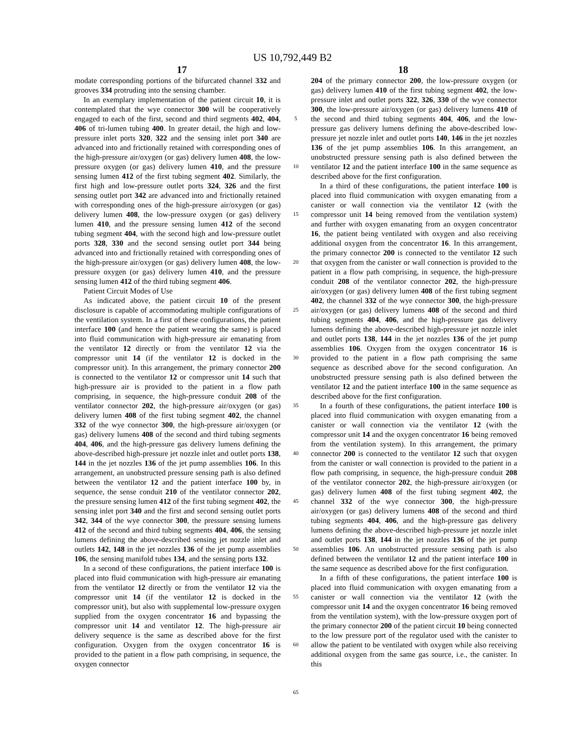US 10,792,449 B2
17 18
modate corresponding portions of the bifurcated channel 332 and grooves 334 protruding into the sensing chamber.
In an exemplary implementation of the patient circuit 10, it is contemplated that the wye connector 300 will be cooperatively engaged to each of the first, second and third segments 402, 404, 406 of tri-lumen tubing 400. In greater detail, the high and low-pressure inlet ports 320, 322 and the sensing inlet port 340 are advanced into and frictionally retained with corresponding ones of the high-pressure air/oxygen (or gas) delivery lumen 408, the low-pressure oxygen (or gas) delivery lumen 410, and the pressure sensing lumen 412 of the first tubing segment 402. Similarly, the first high and low-pressure outlet ports 324, 326 and the first sensing outlet port 342 are advanced into and frictionally retained with corresponding ones of the high-pressure air/oxygen (or gas) delivery lumen 408, the low-pressure oxygen (or gas) delivery lumen 410, and the pressure sensing lumen 412 of the second tubing segment 404, with the second high and low-pressure outlet ports 328, 330 and the second sensing outlet port 344 being advanced into and frictionally retained with corresponding ones of the high-pressure air/oxygen (or gas) delivery lumen 408, the low-pressure oxygen (or gas) delivery lumen 410, and the pressure sensing lumen 412 of the third tubing segment 406.
Patient Circuit Modes of Use
As indicated above, the patient circuit 10 of the present disclosure is capable of accommodating multiple configurations of the ventilation system. In a first of these configurations, the patient interface 100 (and hence the patient wearing the same) is placed into fluid communication with high-pressure air emanating from the ventilator 12 directly or from the ventilator 12 via the compressor unit 14 (if the ventilator 12 is docked in the compressor unit). In this arrangement, the primary connector 200 is connected to the ventilator 12 or compressor unit 14 such that high-pressure air is provided to the patient in a flow path comprising, in sequence, the high-pressure conduit 208 of the ventilator connector 202, the high-pressure air/oxygen (or gas) delivery lumen 408 of the first tubing segment 402, the channel 332 of the wye connector 300, the high-pressure air/oxygen (or gas) delivery lumens 408 of the second and third tubing segments 404, 406, and the high-pressure gas delivery lumens defining the above-described high-pressure jet nozzle inlet and outlet ports 138, 144 in the jet nozzles 136 of the jet pump assemblies 106. In this arrangement, an unobstructed pressure sensing path is also defined between the ventilator 12 and the patient interface 100 by, in sequence, the sense conduit 210 of the ventilator connector 202, the pressure sensing lumen 412 of the first tubing segment 402, the sensing inlet port 340 and the first and second sensing outlet ports 342, 344 of the wye connector 300, the pressure sensing lumens 412 of the second and third tubing segments 404, 406, the sensing lumens defining the above-described sensing jet nozzle inlet and outlets 142, 148 in the jet nozzles 136 of the jet pump assemblies 106, the sensing manifold tubes 134, and the sensing ports 132.
In a second of these configurations, the patient interface 100 is placed into fluid communication with high-pressure air emanating from the ventilator 12 directly or from the ventilator 12 via the compressor unit 14 (if the ventilator 12 is docked in the compressor unit), but also with supplemental low-pressure oxygen supplied from the oxygen concentrator 16 and bypassing the compressor unit 14 and ventilator 12. The high-pressure air delivery sequence is the same as described above for the first configuration. Oxygen from the oxygen concentrator 16 is provided to the patient in a flow path comprising, in sequence, the oxygen connector
5
10
15
20
25
30
35
40
45
50
55
60
65
204 of the primary connector 200, the low-pressure oxygen (or gas) delivery lumen 410 of the first tubing segment 402, the low-pressure inlet and outlet ports 322, 326, 330 of the wye connector 300, the low-pressure air/oxygen (or gas) delivery lumens 410 of the second and third tubing segments 404, 406, and the low-pressure gas delivery lumens defining the above-described low-pressure jet nozzle inlet and outlet ports 140, 146 in the jet nozzles 136 of the jet pump assemblies 106. In this arrangement, an unobstructed pressure sensing path is also defined between the ventilator 12 and the patient interface 100 in the same sequence as described above for the first configuration.
In a third of these configurations, the patient interface 100 is placed into fluid communication with oxygen emanating from a canister or wall connection via the ventilator 12 (with the compressor unit 14 being removed from the ventilation system) and further with oxygen emanating from an oxygen concentrator 16, the patient being ventilated with oxygen and also receiving additional oxygen from the concentrator 16. In this arrangement, the primary connector 200 is connected to the ventilator 12 such that oxygen from the canister or wall connection is provided to the patient in a flow path comprising, in sequence, the high-pressure conduit 208 of the ventilator connector 202, the high-pressure air/oxygen (or gas) delivery lumen 408 of the first tubing segment 402, the channel 332 of the wye connector 300, the high-pressure air/oxygen (or gas) delivery lumens 408 of the second and third tubing segments 404, 406, and the high-pressure gas delivery lumens defining the above-described high-pressure jet nozzle inlet and outlet ports 138, 144 in the jet nozzles 136 of the jet pump assemblies 106. Oxygen from the oxygen concentrator 16 is provided to the patient in a flow path comprising the same sequence as described above for the second configuration. An unobstructed pressure sensing path is also defined between the ventilator 12 and the patient interface 100 in the same sequence as described above for the first configuration.
In a fourth of these configurations, the patient interface 100 is placed into fluid communication with oxygen emanating from a canister or wall connection via the ventilator 12 (with the compressor unit 14 and the oxygen concentrator 16 being removed from the ventilation system). In this arrangement, the primary connector 200 is connected to the ventilator 12 such that oxygen from the canister or wall connection is provided to the patient in a flow path comprising, in sequence, the high-pressure conduit 208 of the ventilator connector 202, the high-pressure air/oxygen (or gas) delivery lumen 408 of the first tubing segment 402, the channel 332 of the wye connector 300, the high-pressure air/oxygen (or gas) delivery lumens 408 of the second and third tubing segments 404, 406, and the high-pressure gas delivery lumens defining the above-described high-pressure jet nozzle inlet and outlet ports 138, 144 in the jet nozzles 136 of the jet pump assemblies 106. An unobstructed pressure sensing path is also defined between the ventilator 12 and the patient interface 100 in the same sequence as described above for the first configuration.
In a fifth of these configurations, the patient interface 100 is placed into fluid communication with oxygen emanating from a canister or wall connection via the ventilator 12 (with the compressor unit 14 and the oxygen concentrator 16 being removed from the ventilation system), with the low-pressure oxygen port of the primary connector 200 of the patient circuit 10 being connected to the low pressure port of the regulator used with the canister to allow the patient to be ventilated with oxygen while also receiving additional oxygen from the same gas source, i.e., the canister. In this